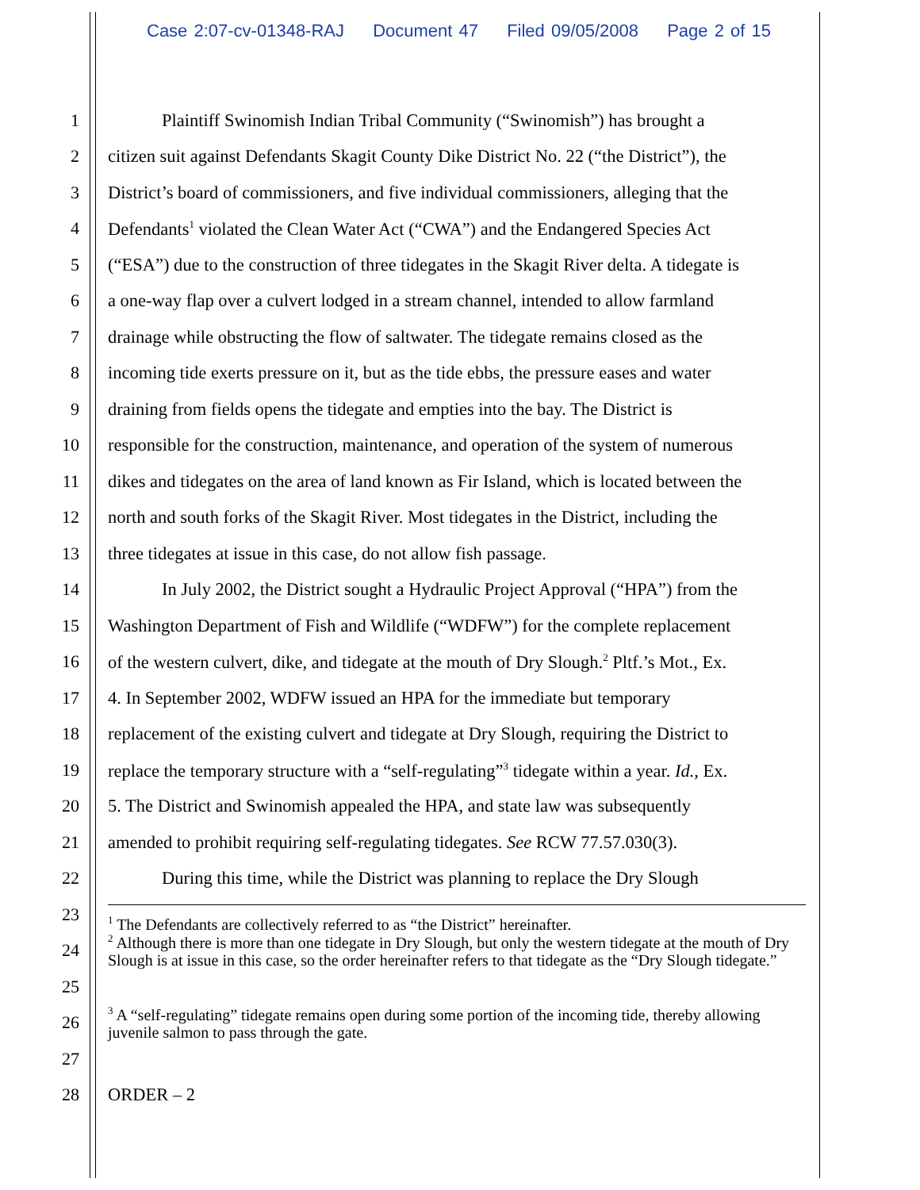Case 2:07-cv-01348-RAJ Document 47 Filed 09/05/2008 Page 2 of 15
1 Plaintiff Swinomish Indian Tribal Community (“Swinomish”) has brought a
2 citizen suit against Defendants Skagit County Dike District No. 22 (“the District”), the
3 District’s board of commissioners, and five individual commissioners, alleging that the
4 Defendants<sup>1</sup> violated the Clean Water Act (“CWA”) and the Endangered Species Act
5 (“ESA”) due to the construction of three tidegates in the Skagit River delta. A tidegate is
6 a one-way flap over a culvert lodged in a stream channel, intended to allow farmland
7 drainage while obstructing the flow of saltwater. The tidegate remains closed as the
8 incoming tide exerts pressure on it, but as the tide ebbs, the pressure eases and water
9 draining from fields opens the tidegate and empties into the bay. The District is
10 responsible for the construction, maintenance, and operation of the system of numerous
11 dikes and tidegates on the area of land known as Fir Island, which is located between the
12 north and south forks of the Skagit River. Most tidegates in the District, including the
13 three tidegates at issue in this case, do not allow fish passage.
14 In July 2002, the District sought a Hydraulic Project Approval (“HPA”) from the
15 Washington Department of Fish and Wildlife (“WDFW”) for the complete replacement
16 of the western culvert, dike, and tidegate at the mouth of Dry Slough.<sup>2</sup> Pltf.’s Mot., Ex.
17 4. In September 2002, WDFW issued an HPA for the immediate but temporary
18 replacement of the existing culvert and tidegate at Dry Slough, requiring the District to
19 replace the temporary structure with a “self-regulating”<sup>3</sup> tidegate within a year. Id., Ex.
20 5. The District and Swinomish appealed the HPA, and state law was subsequently
21 amended to prohibit requiring self-regulating tidegates. See RCW 77.57.030(3).
22 During this time, while the District was planning to replace the Dry Slough
23
<sup>1</sup> The Defendants are collectively referred to as “the District” hereinafter.
24
<sup>2</sup> Although there is more than one tidegate in Dry Slough, but only the western tidegate at the mouth of Dry Slough is at issue in this case, so the order hereinafter refers to that tidegate as the “Dry Slough tidegate.”
25
26
<sup>3</sup> A “self-regulating” tidegate remains open during some portion of the incoming tide, thereby allowing juvenile salmon to pass through the gate.
27
28 ORDER – 2